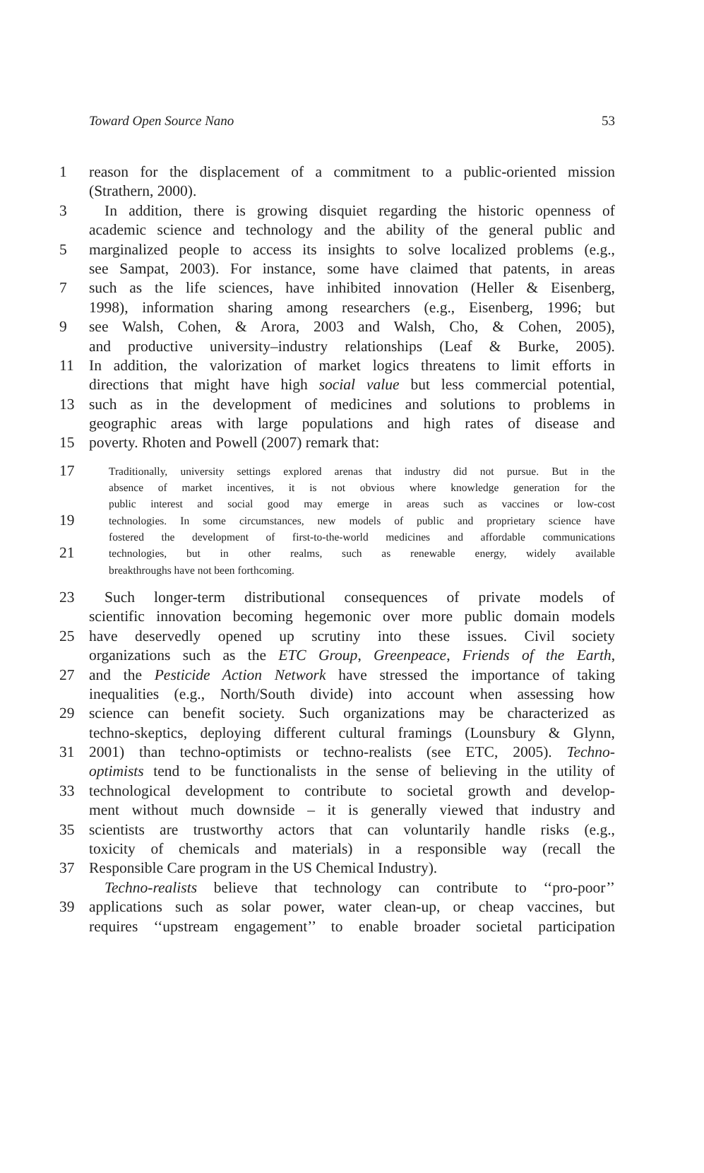Toward Open Source Nano 53
1 reason for the displacement of a commitment to a public-oriented mission
(Strathern, 2000).
3 In addition, there is growing disquiet regarding the historic openness of
academic science and technology and the ability of the general public and
5 marginalized people to access its insights to solve localized problems (e.g.,
see Sampat, 2003). For instance, some have claimed that patents, in areas
7 such as the life sciences, have inhibited innovation (Heller & Eisenberg,
1998), information sharing among researchers (e.g., Eisenberg, 1996; but
9 see Walsh, Cohen, & Arora, 2003 and Walsh, Cho, & Cohen, 2005),
and productive university–industry relationships (Leaf & Burke, 2005).
11 In addition, the valorization of market logics threatens to limit efforts in
directions that might have high social value but less commercial potential,
13 such as in the development of medicines and solutions to problems in
geographic areas with large populations and high rates of disease and
15 poverty. Rhoten and Powell (2007) remark that:
17 Traditionally, university settings explored arenas that industry did not pursue. But in the
absence of market incentives, it is not obvious where knowledge generation for the
public interest and social good may emerge in areas such as vaccines or low-cost
19 technologies. In some circumstances, new models of public and proprietary science have
fostered the development of first-to-the-world medicines and affordable communications
21 technologies, but in other realms, such as renewable energy, widely available
breakthroughs have not been forthcoming.
23 Such longer-term distributional consequences of private models of
scientific innovation becoming hegemonic over more public domain models
25 have deservedly opened up scrutiny into these issues. Civil society
organizations such as the ETC Group, Greenpeace, Friends of the Earth,
27 and the Pesticide Action Network have stressed the importance of taking
inequalities (e.g., North/South divide) into account when assessing how
29 science can benefit society. Such organizations may be characterized as
techno-skeptics, deploying different cultural framings (Lounsbury & Glynn,
31 2001) than techno-optimists or techno-realists (see ETC, 2005). Techno-
optimists tend to be functionalists in the sense of believing in the utility of
33 technological development to contribute to societal growth and develop-
ment without much downside – it is generally viewed that industry and
35 scientists are trustworthy actors that can voluntarily handle risks (e.g.,
toxicity of chemicals and materials) in a responsible way (recall the
37 Responsible Care program in the US Chemical Industry).
Techno-realists believe that technology can contribute to ‘‘pro-poor’’
39 applications such as solar power, water clean-up, or cheap vaccines, but
requires ‘‘upstream engagement’’ to enable broader societal participation